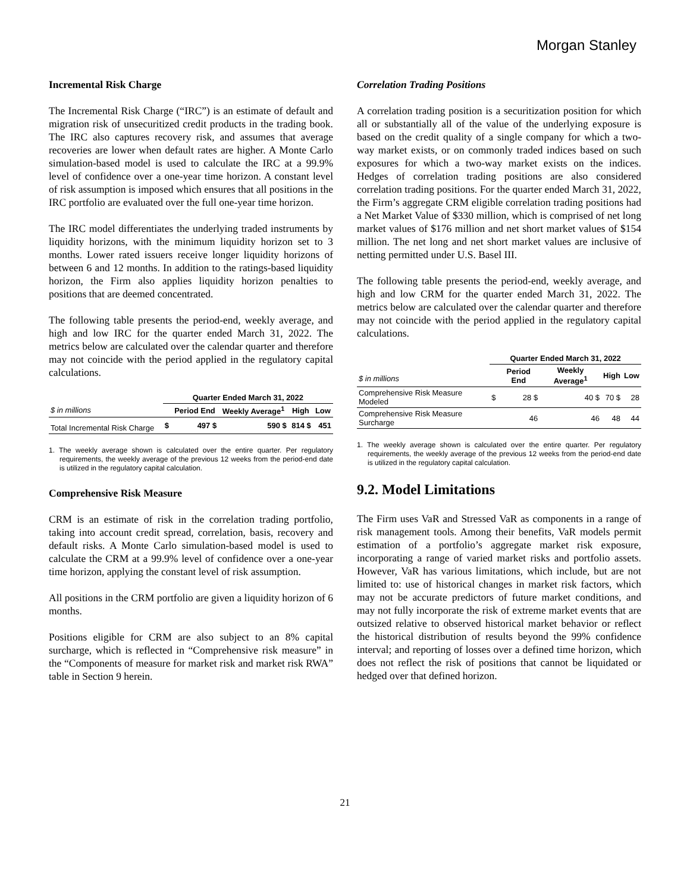Morgan Stanley
Incremental Risk Charge
The Incremental Risk Charge (“IRC”) is an estimate of default and migration risk of unsecuritized credit products in the trading book. The IRC also captures recovery risk, and assumes that average recoveries are lower when default rates are higher. A Monte Carlo simulation-based model is used to calculate the IRC at a 99.9% level of confidence over a one-year time horizon. A constant level of risk assumption is imposed which ensures that all positions in the IRC portfolio are evaluated over the full one-year time horizon.
The IRC model differentiates the underlying traded instruments by liquidity horizons, with the minimum liquidity horizon set to 3 months. Lower rated issuers receive longer liquidity horizons of between 6 and 12 months. In addition to the ratings-based liquidity horizon, the Firm also applies liquidity horizon penalties to positions that are deemed concentrated.
The following table presents the period-end, weekly average, and high and low IRC for the quarter ended March 31, 2022. The metrics below are calculated over the calendar quarter and therefore may not coincide with the period applied in the regulatory capital calculations.
| | Quarter Ended March 31, 2022 | | | | |
| --- | --- | --- | --- | --- | --- |
| $ in millions | | Period End | Weekly Average<sup>1</sup> | High | Low |
| Total Incremental Risk Charge | $ | 497 $ | 590 $ | 814 $ | 451 |
1. The weekly average shown is calculated over the entire quarter. Per regulatory requirements, the weekly average of the previous 12 weeks from the period-end date is utilized in the regulatory capital calculation.
Comprehensive Risk Measure
CRM is an estimate of risk in the correlation trading portfolio, taking into account credit spread, correlation, basis, recovery and default risks. A Monte Carlo simulation-based model is used to calculate the CRM at a 99.9% level of confidence over a one-year time horizon, applying the constant level of risk assumption.
All positions in the CRM portfolio are given a liquidity horizon of 6 months.
Positions eligible for CRM are also subject to an 8% capital surcharge, which is reflected in “Comprehensive risk measure” in the “Components of measure for market risk and market risk RWA” table in Section 9 herein.
Correlation Trading Positions
A correlation trading position is a securitization position for which all or substantially all of the value of the underlying exposure is based on the credit quality of a single company for which a two-way market exists, or on commonly traded indices based on such exposures for which a two-way market exists on the indices. Hedges of correlation trading positions are also considered correlation trading positions. For the quarter ended March 31, 2022, the Firm’s aggregate CRM eligible correlation trading positions had a Net Market Value of $330 million, which is comprised of net long market values of $176 million and net short market values of $154 million. The net long and net short market values are inclusive of netting permitted under U.S. Basel III.
The following table presents the period-end, weekly average, and high and low CRM for the quarter ended March 31, 2022. The metrics below are calculated over the calendar quarter and therefore may not coincide with the period applied in the regulatory capital calculations.
| | Quarter Ended March 31, 2022 | | | | |
| --- | --- | --- | --- | --- | --- |
| $ in millions | | Period End | Weekly Average<sup>1</sup> | High | Low |
| Comprehensive Risk Measure Modeled | $ | 28 $ | 40 $ | 70 $ | 28 |
| Comprehensive Risk Measure Surcharge | | 46 | 46 | 48 | 44 |
1. The weekly average shown is calculated over the entire quarter. Per regulatory requirements, the weekly average of the previous 12 weeks from the period-end date is utilized in the regulatory capital calculation.
9.2. Model Limitations
The Firm uses VaR and Stressed VaR as components in a range of risk management tools. Among their benefits, VaR models permit estimation of a portfolio’s aggregate market risk exposure, incorporating a range of varied market risks and portfolio assets. However, VaR has various limitations, which include, but are not limited to: use of historical changes in market risk factors, which may not be accurate predictors of future market conditions, and may not fully incorporate the risk of extreme market events that are outsized relative to observed historical market behavior or reflect the historical distribution of results beyond the 99% confidence interval; and reporting of losses over a defined time horizon, which does not reflect the risk of positions that cannot be liquidated or hedged over that defined horizon.
21